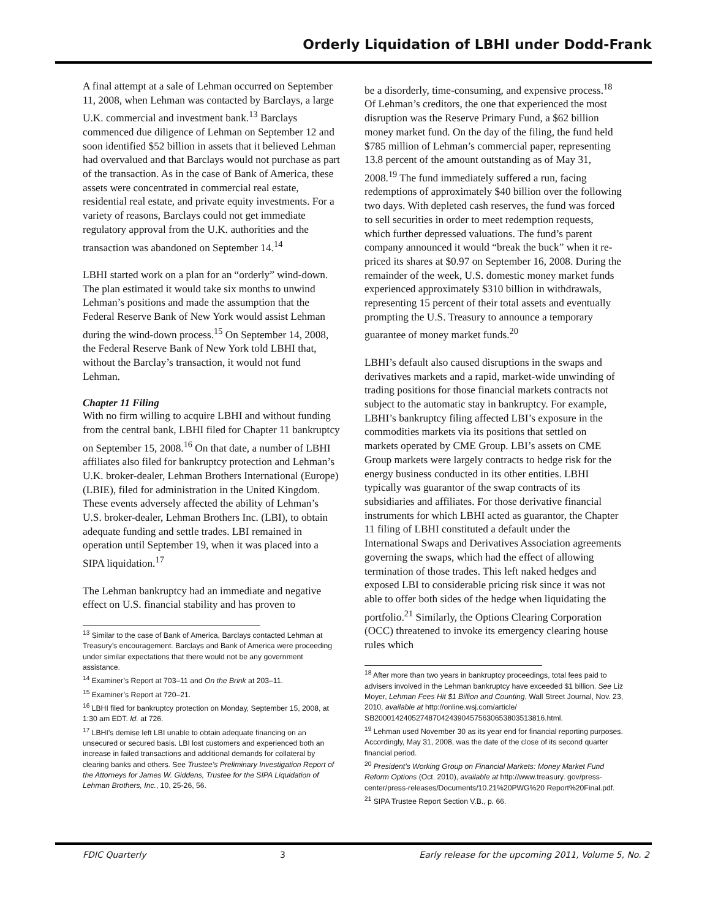Orderly Liquidation of LBHI under Dodd-Frank
A final attempt at a sale of Lehman occurred on September 11, 2008, when Lehman was contacted by Barclays, a large U.K. commercial and investment bank.<sup>13</sup> Barclays commenced due diligence of Lehman on September 12 and soon identified $52 billion in assets that it believed Lehman had overvalued and that Barclays would not purchase as part of the transaction. As in the case of Bank of America, these assets were concentrated in commercial real estate, residential real estate, and private equity investments. For a variety of reasons, Barclays could not get immediate regulatory approval from the U.K. authorities and the transaction was abandoned on September 14.<sup>14</sup>
LBHI started work on a plan for an “orderly” wind-down. The plan estimated it would take six months to unwind Lehman’s positions and made the assumption that the Federal Reserve Bank of New York would assist Lehman during the wind-down process.<sup>15</sup> On September 14, 2008, the Federal Reserve Bank of New York told LBHI that, without the Barclay’s transaction, it would not fund Lehman.
Chapter 11 Filing
With no firm willing to acquire LBHI and without funding from the central bank, LBHI filed for Chapter 11 bankruptcy on September 15, 2008.<sup>16</sup> On that date, a number of LBHI affiliates also filed for bankruptcy protection and Lehman’s U.K. broker-dealer, Lehman Brothers International (Europe) (LBIE), filed for administration in the United Kingdom. These events adversely affected the ability of Lehman’s U.S. broker-dealer, Lehman Brothers Inc. (LBI), to obtain adequate funding and settle trades. LBI remained in operation until September 19, when it was placed into a SIPA liquidation.<sup>17</sup>
The Lehman bankruptcy had an immediate and negative effect on U.S. financial stability and has proven to
<sup>13</sup> Similar to the case of Bank of America, Barclays contacted Lehman at Treasury’s encouragement. Barclays and Bank of America were proceeding under similar expectations that there would not be any government assistance.
<sup>14</sup> Examiner’s Report at 703–11 and On the Brink at 203–11.
<sup>15</sup> Examiner’s Report at 720–21.
<sup>16</sup> LBHI filed for bankruptcy protection on Monday, September 15, 2008, at 1:30 am EDT. Id. at 726.
<sup>17</sup> LBHI’s demise left LBI unable to obtain adequate financing on an unsecured or secured basis. LBI lost customers and experienced both an increase in failed transactions and additional demands for collateral by clearing banks and others. See Trustee’s Preliminary Investigation Report of the Attorneys for James W. Giddens, Trustee for the SIPA Liquidation of Lehman Brothers, Inc., 10, 25-26, 56.
be a disorderly, time-consuming, and expensive process.<sup>18</sup> Of Lehman’s creditors, the one that experienced the most disruption was the Reserve Primary Fund, a $62 billion money market fund. On the day of the filing, the fund held $785 million of Lehman’s commercial paper, representing 13.8 percent of the amount outstanding as of May 31, 2008.<sup>19</sup> The fund immediately suffered a run, facing redemptions of approximately $40 billion over the following two days. With depleted cash reserves, the fund was forced to sell securities in order to meet redemption requests, which further depressed valuations. The fund’s parent company announced it would “break the buck” when it re-priced its shares at $0.97 on September 16, 2008. During the remainder of the week, U.S. domestic money market funds experienced approximately $310 billion in withdrawals, representing 15 percent of their total assets and eventually prompting the U.S. Treasury to announce a temporary guarantee of money market funds.<sup>20</sup>
LBHI’s default also caused disruptions in the swaps and derivatives markets and a rapid, market-wide unwinding of trading positions for those financial markets contracts not subject to the automatic stay in bankruptcy. For example, LBHI’s bankruptcy filing affected LBI’s exposure in the commodities markets via its positions that settled on markets operated by CME Group. LBI’s assets on CME Group markets were largely contracts to hedge risk for the energy business conducted in its other entities. LBHI typically was guarantor of the swap contracts of its subsidiaries and affiliates. For those derivative financial instruments for which LBHI acted as guarantor, the Chapter 11 filing of LBHI constituted a default under the International Swaps and Derivatives Association agreements governing the swaps, which had the effect of allowing termination of those trades. This left naked hedges and exposed LBI to considerable pricing risk since it was not able to offer both sides of the hedge when liquidating the portfolio.<sup>21</sup> Similarly, the Options Clearing Corporation (OCC) threatened to invoke its emergency clearing house rules which
<sup>18</sup> After more than two years in bankruptcy proceedings, total fees paid to advisers involved in the Lehman bankruptcy have exceeded $1 billion. See Liz Moyer, Lehman Fees Hit $1 Billion and Counting, Wall Street Journal, Nov. 23, 2010, available at http://online.wsj.com/article/ SB20001424052748704243904575630653803513816.html.
<sup>19</sup> Lehman used November 30 as its year end for financial reporting purposes. Accordingly, May 31, 2008, was the date of the close of its second quarter financial period.
<sup>20</sup> President’s Working Group on Financial Markets: Money Market Fund Reform Options (Oct. 2010), available at http://www.treasury. gov/press-center/press-releases/Documents/10.21%20PWG%20 Report%20Final.pdf.
<sup>21</sup> SIPA Trustee Report Section V.B., p. 66.
FDIC Quarterly 3 Early release for the upcoming 2011, Volume 5, No. 2